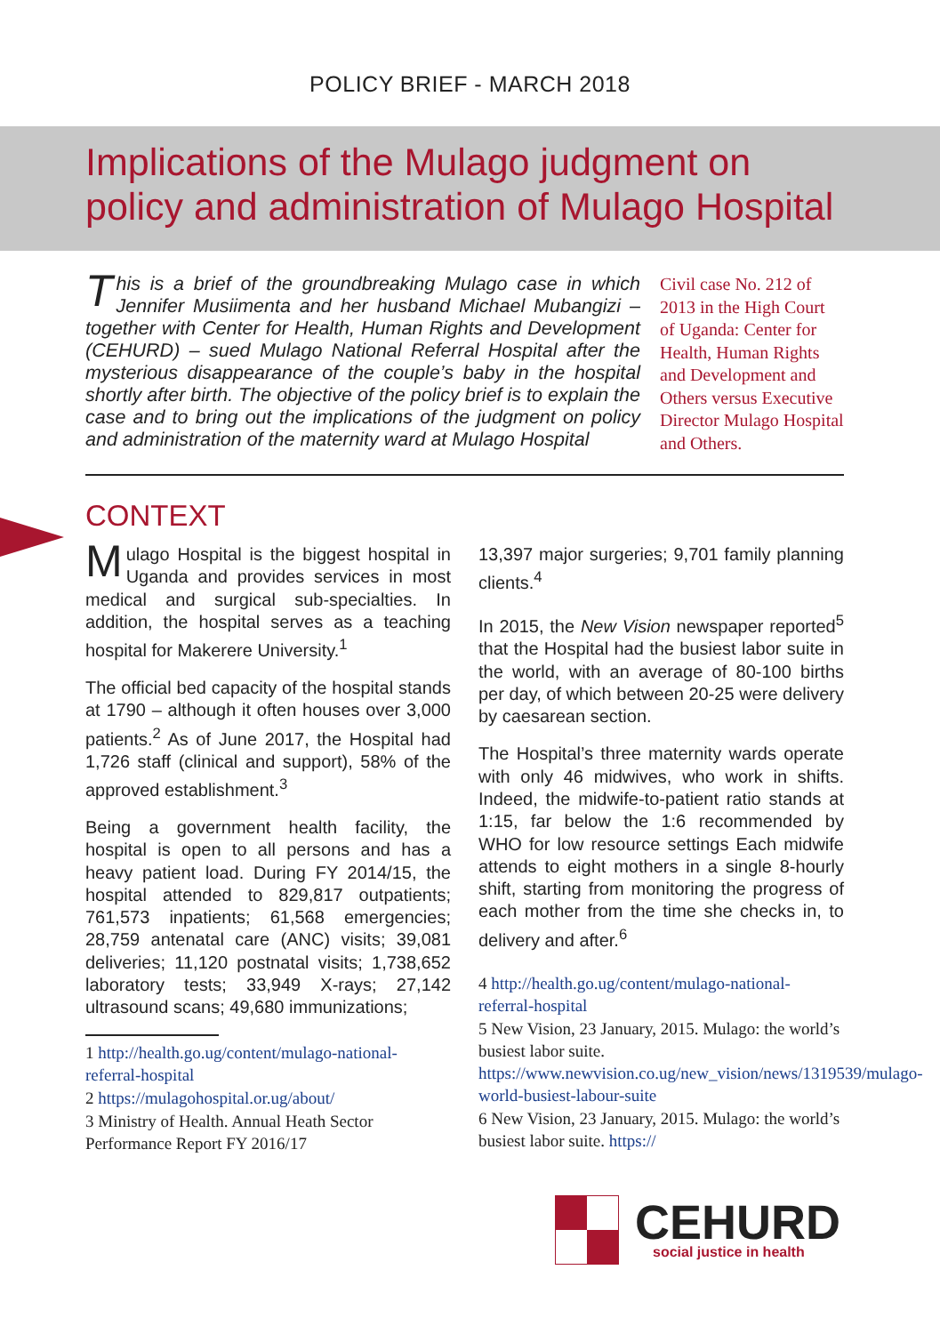POLICY BRIEF - MARCH 2018
Implications of the Mulago judgment on policy and administration of Mulago Hospital
This is a brief of the groundbreaking Mulago case in which Jennifer Musiimenta and her husband Michael Mubangizi – together with Center for Health, Human Rights and Development (CEHURD) – sued Mulago National Referral Hospital after the mysterious disappearance of the couple’s baby in the hospital shortly after birth. The objective of the policy brief is to explain the case and to bring out the implications of the judgment on policy and administration of the maternity ward at Mulago Hospital
Civil case No. 212 of 2013 in the High Court of Uganda: Center for Health, Human Rights and Development and Others versus Executive Director Mulago Hospital and Others.
CONTEXT
Mulago Hospital is the biggest hospital in Uganda and provides services in most medical and surgical sub-specialties. In addition, the hospital serves as a teaching hospital for Makerere University.<sup>1</sup>
The official bed capacity of the hospital stands at 1790 – although it often houses over 3,000 patients.<sup>2</sup> As of June 2017, the Hospital had 1,726 staff (clinical and support), 58% of the approved establishment.<sup>3</sup>
Being a government health facility, the hospital is open to all persons and has a heavy patient load. During FY 2014/15, the hospital attended to 829,817 outpatients; 761,573 inpatients; 61,568 emergencies; 28,759 antenatal care (ANC) visits; 39,081 deliveries; 11,120 postnatal visits; 1,738,652 laboratory tests; 33,949 X-rays; 27,142 ultrasound scans; 49,680 immunizations;
1 http://health.go.ug/content/mulago-national-referral-hospital
2 https://mulagohospital.or.ug/about/
3 Ministry of Health. Annual Heath Sector Performance Report FY 2016/17
13,397 major surgeries; 9,701 family planning clients.<sup>4</sup>
In 2015, the New Vision newspaper reported<sup>5</sup> that the Hospital had the busiest labor suite in the world, with an average of 80-100 births per day, of which between 20-25 were delivery by caesarean section.
The Hospital’s three maternity wards operate with only 46 midwives, who work in shifts. Indeed, the midwife-to-patient ratio stands at 1:15, far below the 1:6 recommended by WHO for low resource settings Each midwife attends to eight mothers in a single 8-hourly shift, starting from monitoring the progress of each mother from the time she checks in, to delivery and after.<sup>6</sup>
4 http://health.go.ug/content/mulago-national-referral-hospital
5 New Vision, 23 January, 2015. Mulago: the world’s busiest labor suite. https://www.newvision.co.ug/new_vision/news/1319539/mulago-world-busiest-labour-suite
6 New Vision, 23 January, 2015. Mulago: the world’s busiest labor suite. https://
CEHURD
social justice in health